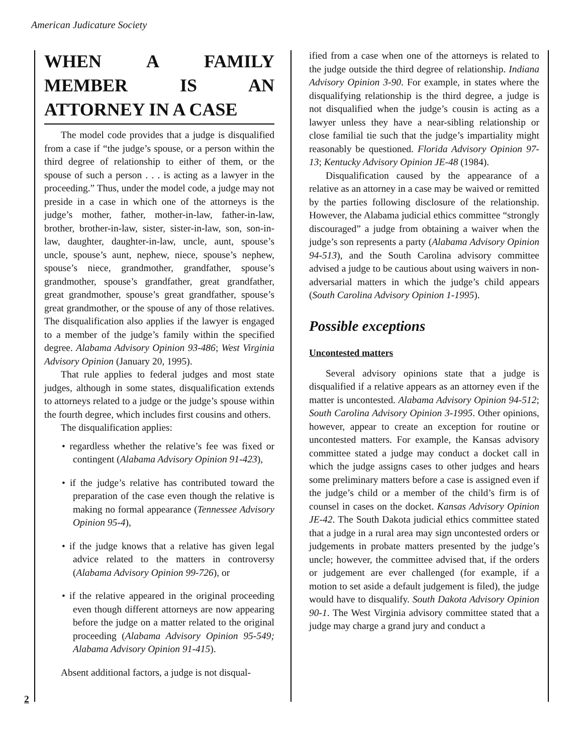American Judicature Society
WHEN A FAMILY MEMBER IS AN ATTORNEY IN A CASE
The model code provides that a judge is disqualified from a case if “the judge’s spouse, or a person within the third degree of relationship to either of them, or the spouse of such a person . . . is acting as a lawyer in the proceeding.” Thus, under the model code, a judge may not preside in a case in which one of the attorneys is the judge’s mother, father, mother-in-law, father-in-law, brother, brother-in-law, sister, sister-in-law, son, son-in-law, daughter, daughter-in-law, uncle, aunt, spouse’s uncle, spouse’s aunt, nephew, niece, spouse’s nephew, spouse’s niece, grandmother, grandfather, spouse’s grandmother, spouse’s grandfather, great grandfather, great grandmother, spouse’s great grandfather, spouse’s great grandmother, or the spouse of any of those relatives. The disqualification also applies if the lawyer is engaged to a member of the judge’s family within the specified degree. Alabama Advisory Opinion 93-486; West Virginia Advisory Opinion (January 20, 1995).
That rule applies to federal judges and most state judges, although in some states, disqualification extends to attorneys related to a judge or the judge’s spouse within the fourth degree, which includes first cousins and others.
The disqualification applies:
• regardless whether the relative’s fee was fixed or contingent (Alabama Advisory Opinion 91-423),
• if the judge’s relative has contributed toward the preparation of the case even though the relative is making no formal appearance (Tennessee Advisory Opinion 95-4),
• if the judge knows that a relative has given legal advice related to the matters in controversy (Alabama Advisory Opinion 99-726), or
• if the relative appeared in the original proceeding even though different attorneys are now appearing before the judge on a matter related to the original proceeding (Alabama Advisory Opinion 95-549; Alabama Advisory Opinion 91-415).
Absent additional factors, a judge is not disqual-
ified from a case when one of the attorneys is related to the judge outside the third degree of relationship. Indiana Advisory Opinion 3-90. For example, in states where the disqualifying relationship is the third degree, a judge is not disqualified when the judge’s cousin is acting as a lawyer unless they have a near-sibling relationship or close familial tie such that the judge’s impartiality might reasonably be questioned. Florida Advisory Opinion 97-13; Kentucky Advisory Opinion JE-48 (1984).
Disqualification caused by the appearance of a relative as an attorney in a case may be waived or remitted by the parties following disclosure of the relationship. However, the Alabama judicial ethics committee “strongly discouraged” a judge from obtaining a waiver when the judge’s son represents a party (Alabama Advisory Opinion 94-513), and the South Carolina advisory committee advised a judge to be cautious about using waivers in non-adversarial matters in which the judge’s child appears (South Carolina Advisory Opinion 1-1995).
Possible exceptions
Uncontested matters
Several advisory opinions state that a judge is disqualified if a relative appears as an attorney even if the matter is uncontested. Alabama Advisory Opinion 94-512; South Carolina Advisory Opinion 3-1995. Other opinions, however, appear to create an exception for routine or uncontested matters. For example, the Kansas advisory committee stated a judge may conduct a docket call in which the judge assigns cases to other judges and hears some preliminary matters before a case is assigned even if the judge’s child or a member of the child’s firm is of counsel in cases on the docket. Kansas Advisory Opinion JE-42. The South Dakota judicial ethics committee stated that a judge in a rural area may sign uncontested orders or judgements in probate matters presented by the judge’s uncle; however, the committee advised that, if the orders or judgement are ever challenged (for example, if a motion to set aside a default judgement is filed), the judge would have to disqualify. South Dakota Advisory Opinion 90-1. The West Virginia advisory committee stated that a judge may charge a grand jury and conduct a
2